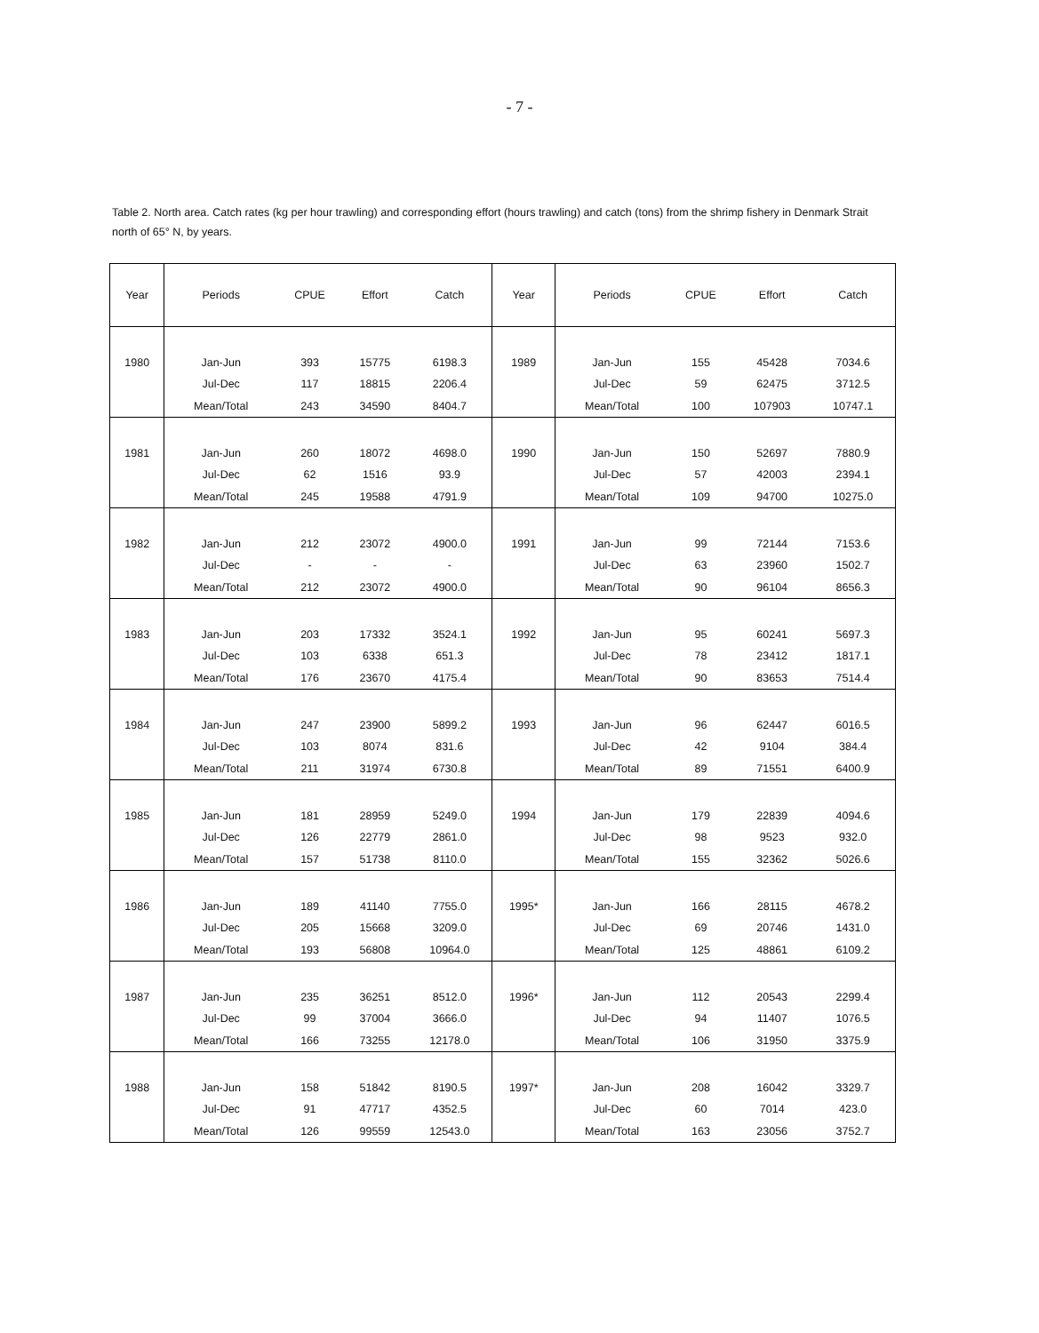- 7 -
Table 2. North area. Catch rates (kg per hour trawling) and corresponding effort (hours trawling) and catch (tons) from the shrimp fishery in Denmark Strait north of 65° N, by years.
| Year | Periods | CPUE | Effort | Catch | Year | Periods | CPUE | Effort | Catch |
| --- | --- | --- | --- | --- | --- | --- | --- | --- | --- |
| 1980 | Jan-Jun | 393 | 15775 | 6198.3 | 1989 | Jan-Jun | 155 | 45428 | 7034.6 |
| | Jul-Dec | 117 | 18815 | 2206.4 | | Jul-Dec | 59 | 62475 | 3712.5 |
| | Mean/Total | 243 | 34590 | 8404.7 | | Mean/Total | 100 | 107903 | 10747.1 |
| 1981 | Jan-Jun | 260 | 18072 | 4698.0 | 1990 | Jan-Jun | 150 | 52697 | 7880.9 |
| | Jul-Dec | 62 | 1516 | 93.9 | | Jul-Dec | 57 | 42003 | 2394.1 |
| | Mean/Total | 245 | 19588 | 4791.9 | | Mean/Total | 109 | 94700 | 10275.0 |
| 1982 | Jan-Jun | 212 | 23072 | 4900.0 | 1991 | Jan-Jun | 99 | 72144 | 7153.6 |
| | Jul-Dec | - | - | - | | Jul-Dec | 63 | 23960 | 1502.7 |
| | Mean/Total | 212 | 23072 | 4900.0 | | Mean/Total | 90 | 96104 | 8656.3 |
| 1983 | Jan-Jun | 203 | 17332 | 3524.1 | 1992 | Jan-Jun | 95 | 60241 | 5697.3 |
| | Jul-Dec | 103 | 6338 | 651.3 | | Jul-Dec | 78 | 23412 | 1817.1 |
| | Mean/Total | 176 | 23670 | 4175.4 | | Mean/Total | 90 | 83653 | 7514.4 |
| 1984 | Jan-Jun | 247 | 23900 | 5899.2 | 1993 | Jan-Jun | 96 | 62447 | 6016.5 |
| | Jul-Dec | 103 | 8074 | 831.6 | | Jul-Dec | 42 | 9104 | 384.4 |
| | Mean/Total | 211 | 31974 | 6730.8 | | Mean/Total | 89 | 71551 | 6400.9 |
| 1985 | Jan-Jun | 181 | 28959 | 5249.0 | 1994 | Jan-Jun | 179 | 22839 | 4094.6 |
| | Jul-Dec | 126 | 22779 | 2861.0 | | Jul-Dec | 98 | 9523 | 932.0 |
| | Mean/Total | 157 | 51738 | 8110.0 | | Mean/Total | 155 | 32362 | 5026.6 |
| 1986 | Jan-Jun | 189 | 41140 | 7755.0 | 1995* | Jan-Jun | 166 | 28115 | 4678.2 |
| | Jul-Dec | 205 | 15668 | 3209.0 | | Jul-Dec | 69 | 20746 | 1431.0 |
| | Mean/Total | 193 | 56808 | 10964.0 | | Mean/Total | 125 | 48861 | 6109.2 |
| 1987 | Jan-Jun | 235 | 36251 | 8512.0 | 1996* | Jan-Jun | 112 | 20543 | 2299.4 |
| | Jul-Dec | 99 | 37004 | 3666.0 | | Jul-Dec | 94 | 11407 | 1076.5 |
| | Mean/Total | 166 | 73255 | 12178.0 | | Mean/Total | 106 | 31950 | 3375.9 |
| 1988 | Jan-Jun | 158 | 51842 | 8190.5 | 1997* | Jan-Jun | 208 | 16042 | 3329.7 |
| | Jul-Dec | 91 | 47717 | 4352.5 | | Jul-Dec | 60 | 7014 | 423.0 |
| | Mean/Total | 126 | 99559 | 12543.0 | | Mean/Total | 163 | 23056 | 3752.7 |